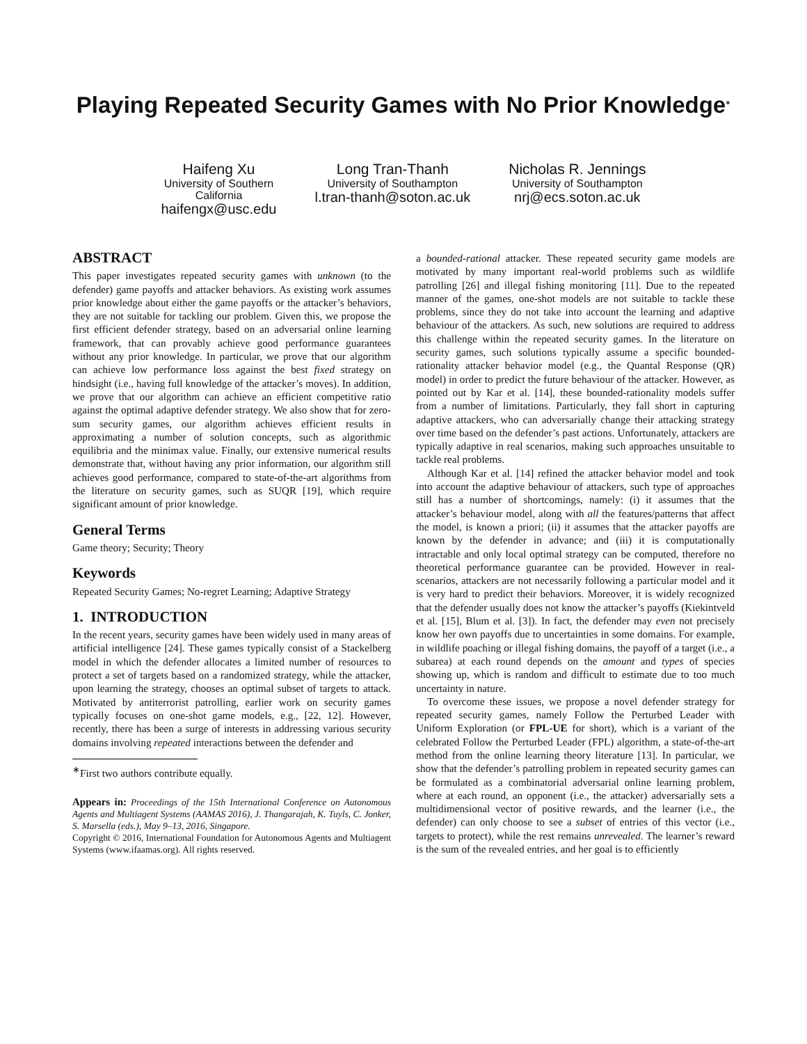Playing Repeated Security Games with No Prior Knowledge<sup>∗</sup>
Haifeng Xu
University of Southern
California
haifengx@usc.edu
Long Tran-Thanh
University of Southampton
l.tran-thanh@soton.ac.uk
Nicholas R. Jennings
University of Southampton
nrj@ecs.soton.ac.uk
ABSTRACT
This paper investigates repeated security games with unknown (to the defender) game payoffs and attacker behaviors. As existing work assumes prior knowledge about either the game payoffs or the attacker’s behaviors, they are not suitable for tackling our problem. Given this, we propose the first efficient defender strategy, based on an adversarial online learning framework, that can provably achieve good performance guarantees without any prior knowledge. In particular, we prove that our algorithm can achieve low performance loss against the best fixed strategy on hindsight (i.e., having full knowledge of the attacker’s moves). In addition, we prove that our algorithm can achieve an efficient competitive ratio against the optimal adaptive defender strategy. We also show that for zero-sum security games, our algorithm achieves efficient results in approximating a number of solution concepts, such as algorithmic equilibria and the minimax value. Finally, our extensive numerical results demonstrate that, without having any prior information, our algorithm still achieves good performance, compared to state-of-the-art algorithms from the literature on security games, such as SUQR [19], which require significant amount of prior knowledge.
General Terms
Game theory; Security; Theory
Keywords
Repeated Security Games; No-regret Learning; Adaptive Strategy
1. INTRODUCTION
In the recent years, security games have been widely used in many areas of artificial intelligence [24]. These games typically consist of a Stackelberg model in which the defender allocates a limited number of resources to protect a set of targets based on a randomized strategy, while the attacker, upon learning the strategy, chooses an optimal subset of targets to attack. Motivated by antiterrorist patrolling, earlier work on security games typically focuses on one-shot game models, e.g., [22, 12]. However, recently, there has been a surge of interests in addressing various security domains involving repeated interactions between the defender and
<sup>∗</sup>First two authors contribute equally.
Appears in: Proceedings of the 15th International Conference on Autonomous Agents and Multiagent Systems (AAMAS 2016), J. Thangarajah, K. Tuyls, C. Jonker, S. Marsella (eds.), May 9–13, 2016, Singapore.
Copyright © 2016, International Foundation for Autonomous Agents and Multiagent Systems (www.ifaamas.org). All rights reserved.
a bounded-rational attacker. These repeated security game models are motivated by many important real-world problems such as wildlife patrolling [26] and illegal fishing monitoring [11]. Due to the repeated manner of the games, one-shot models are not suitable to tackle these problems, since they do not take into account the learning and adaptive behaviour of the attackers. As such, new solutions are required to address this challenge within the repeated security games. In the literature on security games, such solutions typically assume a specific bounded-rationality attacker behavior model (e.g., the Quantal Response (QR) model) in order to predict the future behaviour of the attacker. However, as pointed out by Kar et al. [14], these bounded-rationality models suffer from a number of limitations. Particularly, they fall short in capturing adaptive attackers, who can adversarially change their attacking strategy over time based on the defender’s past actions. Unfortunately, attackers are typically adaptive in real scenarios, making such approaches unsuitable to tackle real problems.
Although Kar et al. [14] refined the attacker behavior model and took into account the adaptive behaviour of attackers, such type of approaches still has a number of shortcomings, namely: (i) it assumes that the attacker’s behaviour model, along with all the features/patterns that affect the model, is known a priori; (ii) it assumes that the attacker payoffs are known by the defender in advance; and (iii) it is computationally intractable and only local optimal strategy can be computed, therefore no theoretical performance guarantee can be provided. However in real-scenarios, attackers are not necessarily following a particular model and it is very hard to predict their behaviors. Moreover, it is widely recognized that the defender usually does not know the attacker’s payoffs (Kiekintveld et al. [15], Blum et al. [3]). In fact, the defender may even not precisely know her own payoffs due to uncertainties in some domains. For example, in wildlife poaching or illegal fishing domains, the payoff of a target (i.e., a subarea) at each round depends on the amount and types of species showing up, which is random and difficult to estimate due to too much uncertainty in nature.
To overcome these issues, we propose a novel defender strategy for repeated security games, namely Follow the Perturbed Leader with Uniform Exploration (or FPL-UE for short), which is a variant of the celebrated Follow the Perturbed Leader (FPL) algorithm, a state-of-the-art method from the online learning theory literature [13]. In particular, we show that the defender’s patrolling problem in repeated security games can be formulated as a combinatorial adversarial online learning problem, where at each round, an opponent (i.e., the attacker) adversarially sets a multidimensional vector of positive rewards, and the learner (i.e., the defender) can only choose to see a subset of entries of this vector (i.e., targets to protect), while the rest remains unrevealed. The learner’s reward is the sum of the revealed entries, and her goal is to efficiently